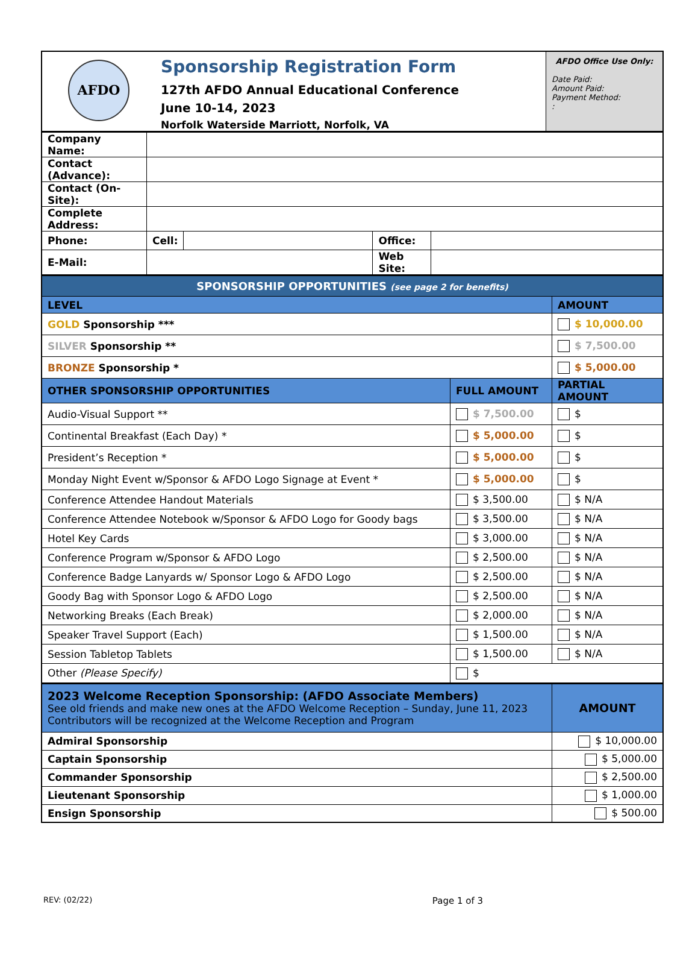| AFDO | Sponsorship Registration Form 127th AFDO Annual Educational Conference June 10-14, 2023 Norfolk Waterside Marriott, Norfolk, VA | AFDO Office Use Only: Date Paid: Amount Paid: Payment Method: : |
| Company Name: | | | | |
| Contact (Advance): | | | | |
| Contact (On-Site): | | | | |
| Complete Address: | | | | |
| Phone: | Cell: | | Office: | |
| E-Mail: | | | Web Site: | |
| SPONSORSHIP OPPORTUNITIES (see page 2 for benefits) | | |
| LEVEL | | AMOUNT |
| GOLD Sponsorship *** | | $ 10,000.00 |
| SILVER Sponsorship ** | | $ 7,500.00 |
| BRONZE Sponsorship * | | $ 5,000.00 |
| OTHER SPONSORSHIP OPPORTUNITIES | FULL AMOUNT | PARTIAL AMOUNT |
| Audio-Visual Support ** | $ 7,500.00 | $ |
| Continental Breakfast (Each Day) * | $ 5,000.00 | $ |
| President’s Reception * | $ 5,000.00 | $ |
| Monday Night Event w/Sponsor & AFDO Logo Signage at Event * | $ 5,000.00 | $ |
| Conference Attendee Handout Materials | $ 3,500.00 | $ N/A |
| Conference Attendee Notebook w/Sponsor & AFDO Logo for Goody bags | $ 3,500.00 | $ N/A |
| Hotel Key Cards | $ 3,000.00 | $ N/A |
| Conference Program w/Sponsor & AFDO Logo | $ 2,500.00 | $ N/A |
| Conference Badge Lanyards w/ Sponsor Logo & AFDO Logo | $ 2,500.00 | $ N/A |
| Goody Bag with Sponsor Logo & AFDO Logo | $ 2,500.00 | $ N/A |
| Networking Breaks (Each Break) | $ 2,000.00 | $ N/A |
| Speaker Travel Support (Each) | $ 1,500.00 | $ N/A |
| Session Tabletop Tablets | $ 1,500.00 | $ N/A |
| Other (Please Specify) | $ | |
| 2023 Welcome Reception Sponsorship: (AFDO Associate Members) See old friends and make new ones at the AFDO Welcome Reception – Sunday, June 11, 2023 Contributors will be recognized at the Welcome Reception and Program | AMOUNT |
| Admiral Sponsorship | $ 10,000.00 |
| Captain Sponsorship | $ 5,000.00 |
| Commander Sponsorship | $ 2,500.00 |
| Lieutenant Sponsorship | $ 1,000.00 |
| Ensign Sponsorship | $ 500.00 |
REV: (02/22) Page 1 of 3